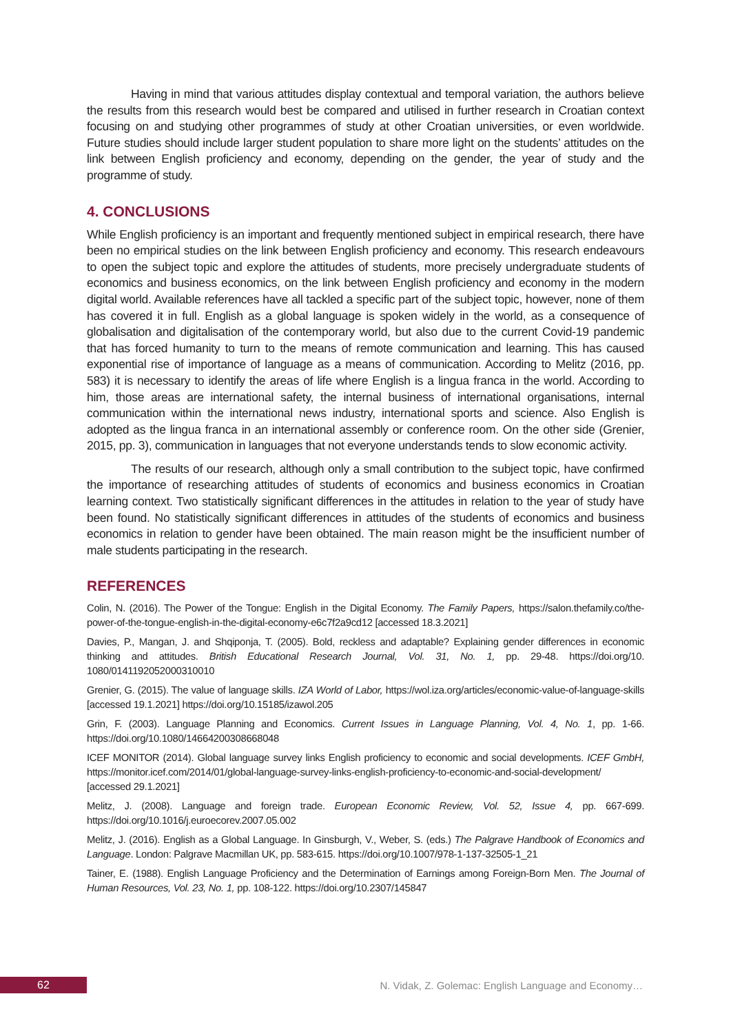Having in mind that various attitudes display contextual and temporal variation, the authors believe the results from this research would best be compared and utilised in further research in Croatian context focusing on and studying other programmes of study at other Croatian universities, or even worldwide. Future studies should include larger student population to share more light on the students’ attitudes on the link between English proficiency and economy, depending on the gender, the year of study and the programme of study.
4. CONCLUSIONS
While English proficiency is an important and frequently mentioned subject in empirical research, there have been no empirical studies on the link between English proficiency and economy. This research endeavours to open the subject topic and explore the attitudes of students, more precisely undergraduate students of economics and business economics, on the link between English proficiency and economy in the modern digital world. Available references have all tackled a specific part of the subject topic, however, none of them has covered it in full. English as a global language is spoken widely in the world, as a consequence of globalisation and digitalisation of the contemporary world, but also due to the current Covid-19 pandemic that has forced humanity to turn to the means of remote communication and learning. This has caused exponential rise of importance of language as a means of communication. According to Melitz (2016, pp. 583) it is necessary to identify the areas of life where English is a lingua franca in the world. According to him, those areas are international safety, the internal business of international organisations, internal communication within the international news industry, international sports and science. Also English is adopted as the lingua franca in an international assembly or conference room. On the other side (Grenier, 2015, pp. 3), communication in languages that not everyone understands tends to slow economic activity.
The results of our research, although only a small contribution to the subject topic, have confirmed the importance of researching attitudes of students of economics and business economics in Croatian learning context. Two statistically significant differences in the attitudes in relation to the year of study have been found. No statistically significant differences in attitudes of the students of economics and business economics in relation to gender have been obtained. The main reason might be the insufficient number of male students participating in the research.
REFERENCES
Colin, N. (2016). The Power of the Tongue: English in the Digital Economy. The Family Papers, https://salon.thefamily.co/the-power-of-the-tongue-english-in-the-digital-economy-e6c7f2a9cd12 [accessed 18.3.2021]
Davies, P., Mangan, J. and Shqiponja, T. (2005). Bold, reckless and adaptable? Explaining gender differences in economic thinking and attitudes. British Educational Research Journal, Vol. 31, No. 1, pp. 29-48. https://doi.org/10. 1080/0141192052000310010
Grenier, G. (2015). The value of language skills. IZA World of Labor, https://wol.iza.org/articles/economic-value-of-language-skills [accessed 19.1.2021] https://doi.org/10.15185/izawol.205
Grin, F. (2003). Language Planning and Economics. Current Issues in Language Planning, Vol. 4, No. 1, pp. 1-66. https://doi.org/10.1080/14664200308668048
ICEF MONITOR (2014). Global language survey links English proficiency to economic and social developments. ICEF GmbH, https://monitor.icef.com/2014/01/global-language-survey-links-english-proficiency-to-economic-and-social-development/ [accessed 29.1.2021]
Melitz, J. (2008). Language and foreign trade. European Economic Review, Vol. 52, Issue 4, pp. 667-699. https://doi.org/10.1016/j.euroecorev.2007.05.002
Melitz, J. (2016). English as a Global Language. In Ginsburgh, V., Weber, S. (eds.) The Palgrave Handbook of Economics and Language. London: Palgrave Macmillan UK, pp. 583-615. https://doi.org/10.1007/978-1-137-32505-1_21
Tainer, E. (1988). English Language Proficiency and the Determination of Earnings among Foreign-Born Men. The Journal of Human Resources, Vol. 23, No. 1, pp. 108-122. https://doi.org/10.2307/145847
62
N. Vidak, Z. Golemac: English Language and Economy…